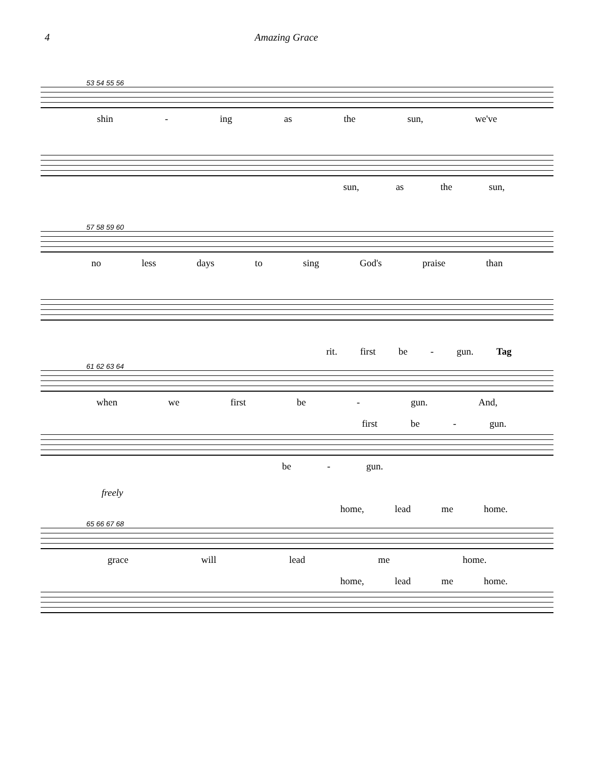4 Amazing Grace
53 54 55 56
shin - ing as the sun, we've
sun, as the sun,
57 58 59 60
no less days to sing God's praise than
rit. first be - gun. Tag
61 62 63 64
when we first be - gun. And,
first be - gun.
be - gun.
freely
home, lead me home.
65 66 67 68
grace will lead me home.
home, lead me home.